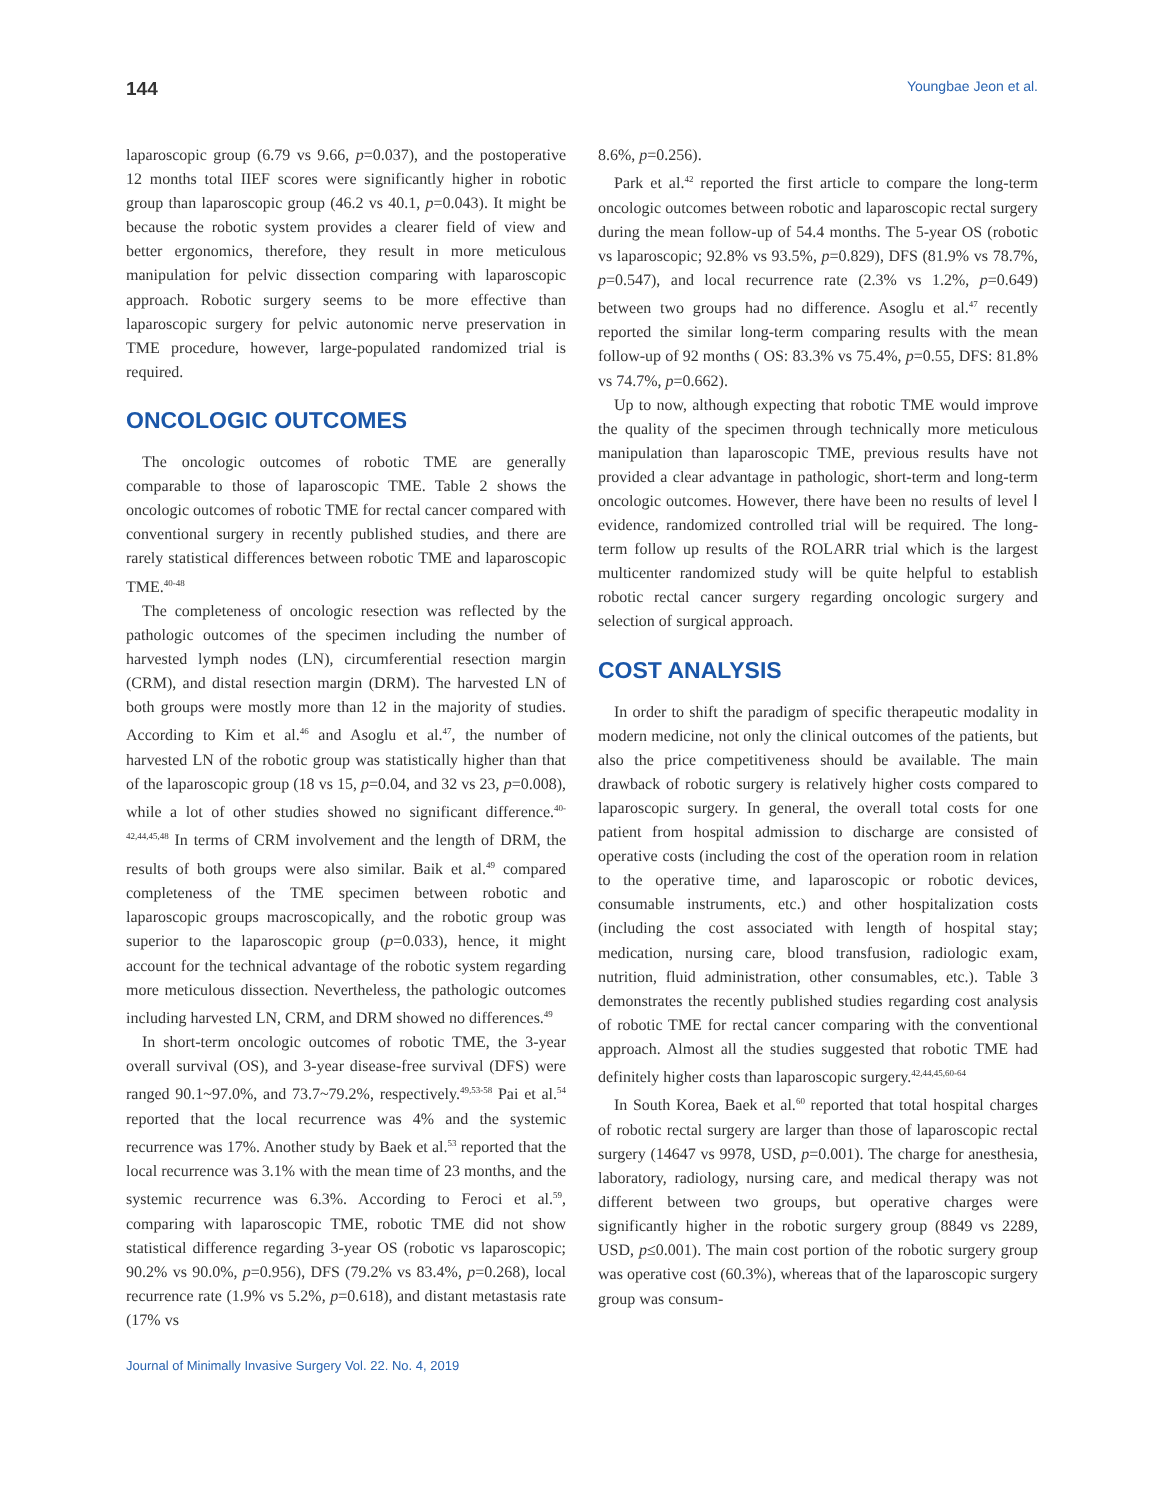144 Youngbae Jeon et al.
laparoscopic group (6.79 vs 9.66, p=0.037), and the postoperative 12 months total IIEF scores were significantly higher in robotic group than laparoscopic group (46.2 vs 40.1, p=0.043). It might be because the robotic system provides a clearer field of view and better ergonomics, therefore, they result in more meticulous manipulation for pelvic dissection comparing with laparoscopic approach. Robotic surgery seems to be more effective than laparoscopic surgery for pelvic autonomic nerve preservation in TME procedure, however, large-populated randomized trial is required.
ONCOLOGIC OUTCOMES
The oncologic outcomes of robotic TME are generally comparable to those of laparoscopic TME. Table 2 shows the oncologic outcomes of robotic TME for rectal cancer compared with conventional surgery in recently published studies, and there are rarely statistical differences between robotic TME and laparoscopic TME.<sup>40-48</sup>
The completeness of oncologic resection was reflected by the pathologic outcomes of the specimen including the number of harvested lymph nodes (LN), circumferential resection margin (CRM), and distal resection margin (DRM). The harvested LN of both groups were mostly more than 12 in the majority of studies. According to Kim et al.<sup>46</sup> and Asoglu et al.<sup>47</sup>, the number of harvested LN of the robotic group was statistically higher than that of the laparoscopic group (18 vs 15, p=0.04, and 32 vs 23, p=0.008), while a lot of other studies showed no significant difference.<sup>40-42,44,45,48</sup> In terms of CRM involvement and the length of DRM, the results of both groups were also similar. Baik et al.<sup>49</sup> compared completeness of the TME specimen between robotic and laparoscopic groups macroscopically, and the robotic group was superior to the laparoscopic group (p=0.033), hence, it might account for the technical advantage of the robotic system regarding more meticulous dissection. Nevertheless, the pathologic outcomes including harvested LN, CRM, and DRM showed no differences.<sup>49</sup>
In short-term oncologic outcomes of robotic TME, the 3-year overall survival (OS), and 3-year disease-free survival (DFS) were ranged 90.1~97.0%, and 73.7~79.2%, respectively.<sup>49,53-58</sup> Pai et al.<sup>54</sup> reported that the local recurrence was 4% and the systemic recurrence was 17%. Another study by Baek et al.<sup>53</sup> reported that the local recurrence was 3.1% with the mean time of 23 months, and the systemic recurrence was 6.3%. According to Feroci et al.<sup>59</sup>, comparing with laparoscopic TME, robotic TME did not show statistical difference regarding 3-year OS (robotic vs laparoscopic; 90.2% vs 90.0%, p=0.956), DFS (79.2% vs 83.4%, p=0.268), local recurrence rate (1.9% vs 5.2%, p=0.618), and distant metastasis rate (17% vs
8.6%, p=0.256).
Park et al.<sup>42</sup> reported the first article to compare the long-term oncologic outcomes between robotic and laparoscopic rectal surgery during the mean follow-up of 54.4 months. The 5-year OS (robotic vs laparoscopic; 92.8% vs 93.5%, p=0.829), DFS (81.9% vs 78.7%, p=0.547), and local recurrence rate (2.3% vs 1.2%, p=0.649) between two groups had no difference. Asoglu et al.<sup>47</sup> recently reported the similar long-term comparing results with the mean follow-up of 92 months ( OS: 83.3% vs 75.4%, p=0.55, DFS: 81.8% vs 74.7%, p=0.662).
Up to now, although expecting that robotic TME would improve the quality of the specimen through technically more meticulous manipulation than laparoscopic TME, previous results have not provided a clear advantage in pathologic, short-term and long-term oncologic outcomes. However, there have been no results of level Ⅰ evidence, randomized controlled trial will be required. The long-term follow up results of the ROLARR trial which is the largest multicenter randomized study will be quite helpful to establish robotic rectal cancer surgery regarding oncologic surgery and selection of surgical approach.
COST ANALYSIS
In order to shift the paradigm of specific therapeutic modality in modern medicine, not only the clinical outcomes of the patients, but also the price competitiveness should be available. The main drawback of robotic surgery is relatively higher costs compared to laparoscopic surgery. In general, the overall total costs for one patient from hospital admission to discharge are consisted of operative costs (including the cost of the operation room in relation to the operative time, and laparoscopic or robotic devices, consumable instruments, etc.) and other hospitalization costs (including the cost associated with length of hospital stay; medication, nursing care, blood transfusion, radiologic exam, nutrition, fluid administration, other consumables, etc.). Table 3 demonstrates the recently published studies regarding cost analysis of robotic TME for rectal cancer comparing with the conventional approach. Almost all the studies suggested that robotic TME had definitely higher costs than laparoscopic surgery.<sup>42,44,45,60-64</sup>
In South Korea, Baek et al.<sup>60</sup> reported that total hospital charges of robotic rectal surgery are larger than those of laparoscopic rectal surgery (14647 vs 9978, USD, p=0.001). The charge for anesthesia, laboratory, radiology, nursing care, and medical therapy was not different between two groups, but operative charges were significantly higher in the robotic surgery group (8849 vs 2289, USD, p≤0.001). The main cost portion of the robotic surgery group was operative cost (60.3%), whereas that of the laparoscopic surgery group was consum-
Journal of Minimally Invasive Surgery Vol. 22. No. 4, 2019